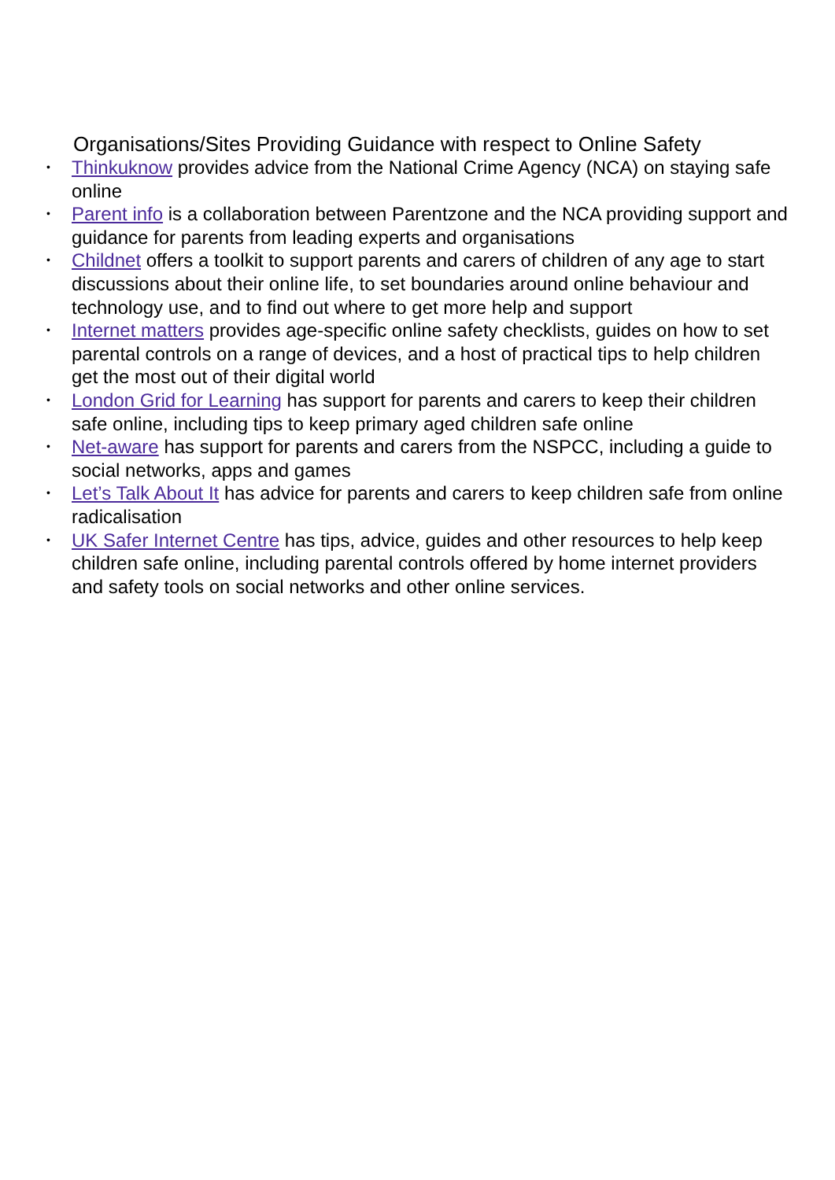Organisations/Sites Providing Guidance with respect to Online Safety
• Thinkuknow provides advice from the National Crime Agency (NCA) on staying safe online
• Parent info is a collaboration between Parentzone and the NCA providing support and guidance for parents from leading experts and organisations
• Childnet offers a toolkit to support parents and carers of children of any age to start discussions about their online life, to set boundaries around online behaviour and technology use, and to find out where to get more help and support
• Internet matters provides age-specific online safety checklists, guides on how to set parental controls on a range of devices, and a host of practical tips to help children get the most out of their digital world
• London Grid for Learning has support for parents and carers to keep their children safe online, including tips to keep primary aged children safe online
• Net-aware has support for parents and carers from the NSPCC, including a guide to social networks, apps and games
• Let’s Talk About It has advice for parents and carers to keep children safe from online radicalisation
• UK Safer Internet Centre has tips, advice, guides and other resources to help keep children safe online, including parental controls offered by home internet providers and safety tools on social networks and other online services.